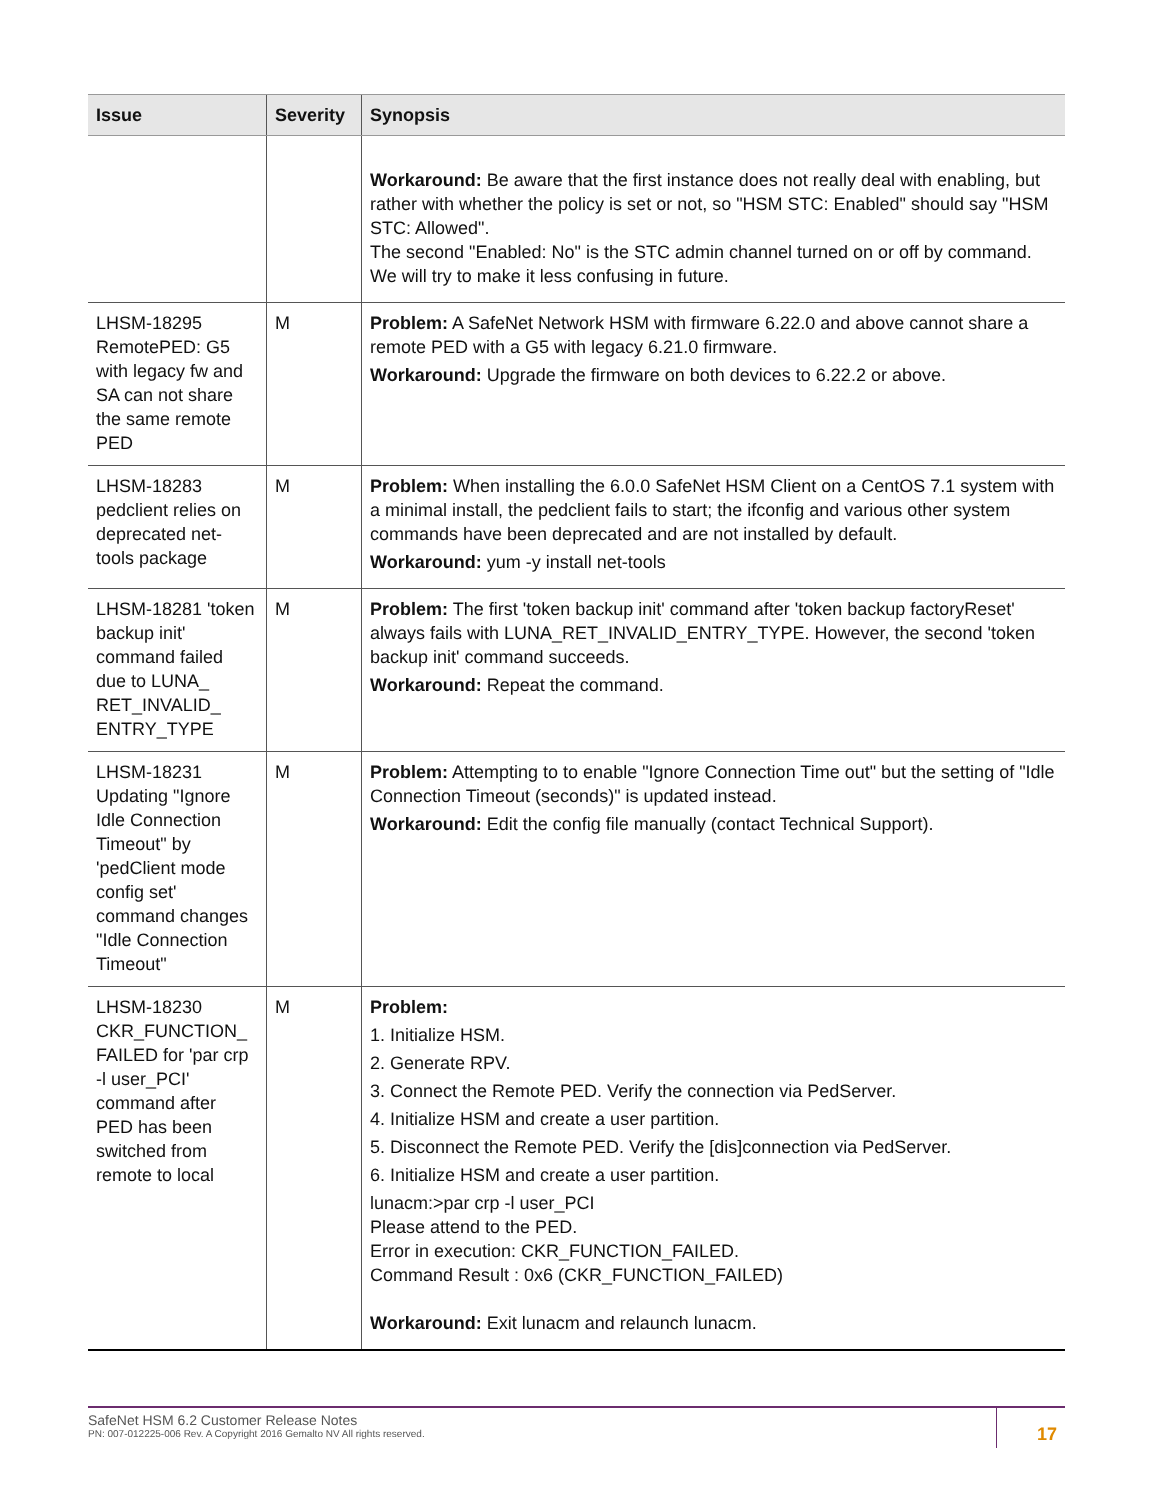| Issue | Severity | Synopsis |
| --- | --- | --- |
| | | Workaround: Be aware that the first instance does not really deal with enabling, but rather with whether the policy is set or not, so "HSM STC: Enabled" should say "HSM STC: Allowed". The second "Enabled: No" is the STC admin channel turned on or off by command. We will try to make it less confusing in future. |
| LHSM-18295 RemotePED: G5 with legacy fw and SA can not share the same remote PED | M | Problem: A SafeNet Network HSM with firmware 6.22.0 and above cannot share a remote PED with a G5 with legacy 6.21.0 firmware. Workaround: Upgrade the firmware on both devices to 6.22.2 or above. |
| LHSM-18283 pedclient relies on deprecated net-tools package | M | Problem: When installing the 6.0.0 SafeNet HSM Client on a CentOS 7.1 system with a minimal install, the pedclient fails to start; the ifconfig and various other system commands have been deprecated and are not installed by default. Workaround: yum -y install net-tools |
| LHSM-18281 'token backup init' command failed due to LUNA_ RET_INVALID_ ENTRY_TYPE | M | Problem: The first 'token backup init' command after 'token backup factoryReset' always fails with LUNA_RET_INVALID_ENTRY_TYPE. However, the second 'token backup init' command succeeds. Workaround: Repeat the command. |
| LHSM-18231 Updating "Ignore Idle Connection Timeout" by 'pedClient mode config set' command changes "Idle Connection Timeout" | M | Problem: Attempting to to enable "Ignore Connection Time out" but the setting of "Idle Connection Timeout (seconds)" is updated instead. Workaround: Edit the config file manually (contact Technical Support). |
| LHSM-18230 CKR_FUNCTION_ FAILED for 'par crp -l user_PCI' command after PED has been switched from remote to local | M | Problem: 1. Initialize HSM. 2. Generate RPV. 3. Connect the Remote PED. Verify the connection via PedServer. 4. Initialize HSM and create a user partition. 5. Disconnect the Remote PED. Verify the [dis]connection via PedServer. 6. Initialize HSM and create a user partition. lunacm:>par crp -l user_PCI Please attend to the PED. Error in execution: CKR_FUNCTION_FAILED. Command Result : 0x6 (CKR_FUNCTION_FAILED) Workaround: Exit lunacm and relaunch lunacm. |
SafeNet HSM 6.2 Customer Release Notes
PN: 007-012225-006 Rev. A Copyright 2016 Gemalto NV All rights reserved.
17